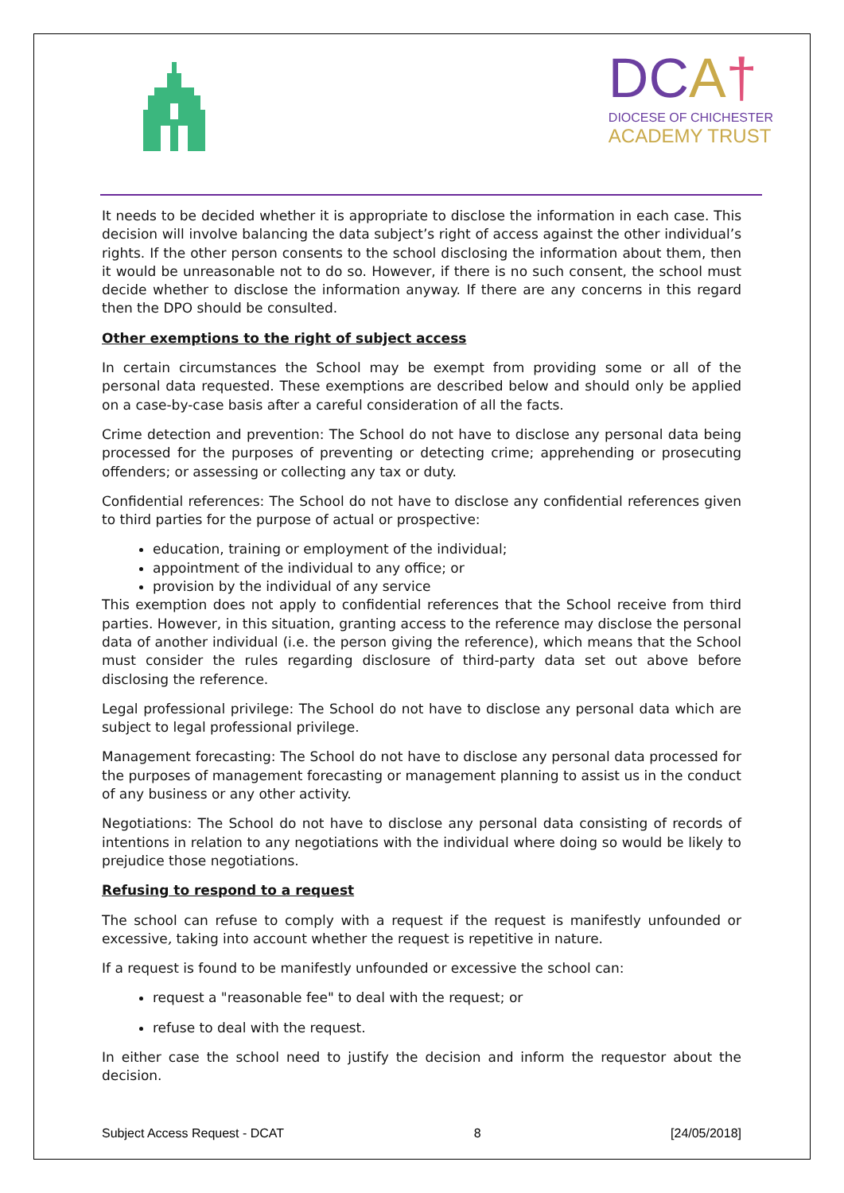DCA†
DIOCESE OF CHICHESTER
ACADEMY TRUST
It needs to be decided whether it is appropriate to disclose the information in each case. This decision will involve balancing the data subject’s right of access against the other individual’s rights. If the other person consents to the school disclosing the information about them, then it would be unreasonable not to do so. However, if there is no such consent, the school must decide whether to disclose the information anyway. If there are any concerns in this regard then the DPO should be consulted.
Other exemptions to the right of subject access
In certain circumstances the School may be exempt from providing some or all of the personal data requested. These exemptions are described below and should only be applied on a case-by-case basis after a careful consideration of all the facts.
Crime detection and prevention: The School do not have to disclose any personal data being processed for the purposes of preventing or detecting crime; apprehending or prosecuting offenders; or assessing or collecting any tax or duty.
Confidential references: The School do not have to disclose any confidential references given to third parties for the purpose of actual or prospective:
education, training or employment of the individual;
appointment of the individual to any office; or
provision by the individual of any service
This exemption does not apply to confidential references that the School receive from third parties. However, in this situation, granting access to the reference may disclose the personal data of another individual (i.e. the person giving the reference), which means that the School must consider the rules regarding disclosure of third-party data set out above before disclosing the reference.
Legal professional privilege: The School do not have to disclose any personal data which are subject to legal professional privilege.
Management forecasting: The School do not have to disclose any personal data processed for the purposes of management forecasting or management planning to assist us in the conduct of any business or any other activity.
Negotiations: The School do not have to disclose any personal data consisting of records of intentions in relation to any negotiations with the individual where doing so would be likely to prejudice those negotiations.
Refusing to respond to a request
The school can refuse to comply with a request if the request is manifestly unfounded or excessive, taking into account whether the request is repetitive in nature.
If a request is found to be manifestly unfounded or excessive the school can:
request a "reasonable fee" to deal with the request; or
refuse to deal with the request.
In either case the school need to justify the decision and inform the requestor about the decision.
Subject Access Request - DCAT 8 [24/05/2018]